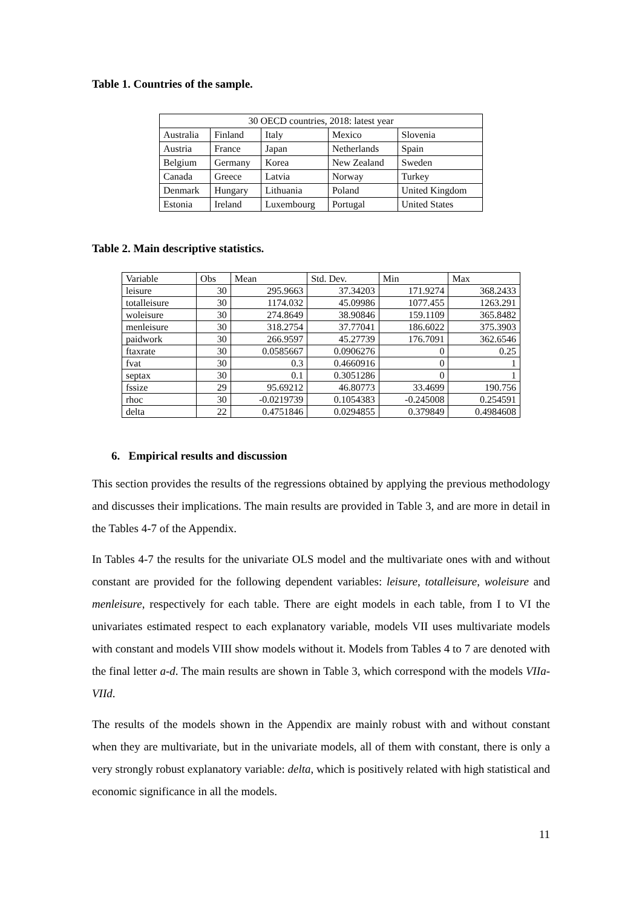Table 1. Countries of the sample.
| 30 OECD countries, 2018: latest year | | | | |
| Australia | Finland | Italy | Mexico | Slovenia |
| Austria | France | Japan | Netherlands | Spain |
| Belgium | Germany | Korea | New Zealand | Sweden |
| Canada | Greece | Latvia | Norway | Turkey |
| Denmark | Hungary | Lithuania | Poland | United Kingdom |
| Estonia | Ireland | Luxembourg | Portugal | United States |
Table 2. Main descriptive statistics.
| Variable | Obs | Mean | Std. Dev. | Min | Max |
| leisure | 30 | 295.9663 | 37.34203 | 171.9274 | 368.2433 |
| totalleisure | 30 | 1174.032 | 45.09986 | 1077.455 | 1263.291 |
| woleisure | 30 | 274.8649 | 38.90846 | 159.1109 | 365.8482 |
| menleisure | 30 | 318.2754 | 37.77041 | 186.6022 | 375.3903 |
| paidwork | 30 | 266.9597 | 45.27739 | 176.7091 | 362.6546 |
| ftaxrate | 30 | 0.0585667 | 0.0906276 | 0 | 0.25 |
| fvat | 30 | 0.3 | 0.4660916 | 0 | 1 |
| septax | 30 | 0.1 | 0.3051286 | 0 | 1 |
| fssize | 29 | 95.69212 | 46.80773 | 33.4699 | 190.756 |
| rhoc | 30 | -0.0219739 | 0.1054383 | -0.245008 | 0.254591 |
| delta | 22 | 0.4751846 | 0.0294855 | 0.379849 | 0.4984608 |
6. Empirical results and discussion
This section provides the results of the regressions obtained by applying the previous methodology and discusses their implications. The main results are provided in Table 3, and are more in detail in the Tables 4-7 of the Appendix.
In Tables 4-7 the results for the univariate OLS model and the multivariate ones with and without constant are provided for the following dependent variables: leisure, totalleisure, woleisure and menleisure, respectively for each table. There are eight models in each table, from I to VI the univariates estimated respect to each explanatory variable, models VII uses multivariate models with constant and models VIII show models without it. Models from Tables 4 to 7 are denoted with the final letter a-d. The main results are shown in Table 3, which correspond with the models VIIa-VIId.
The results of the models shown in the Appendix are mainly robust with and without constant when they are multivariate, but in the univariate models, all of them with constant, there is only a very strongly robust explanatory variable: delta, which is positively related with high statistical and economic significance in all the models.
11